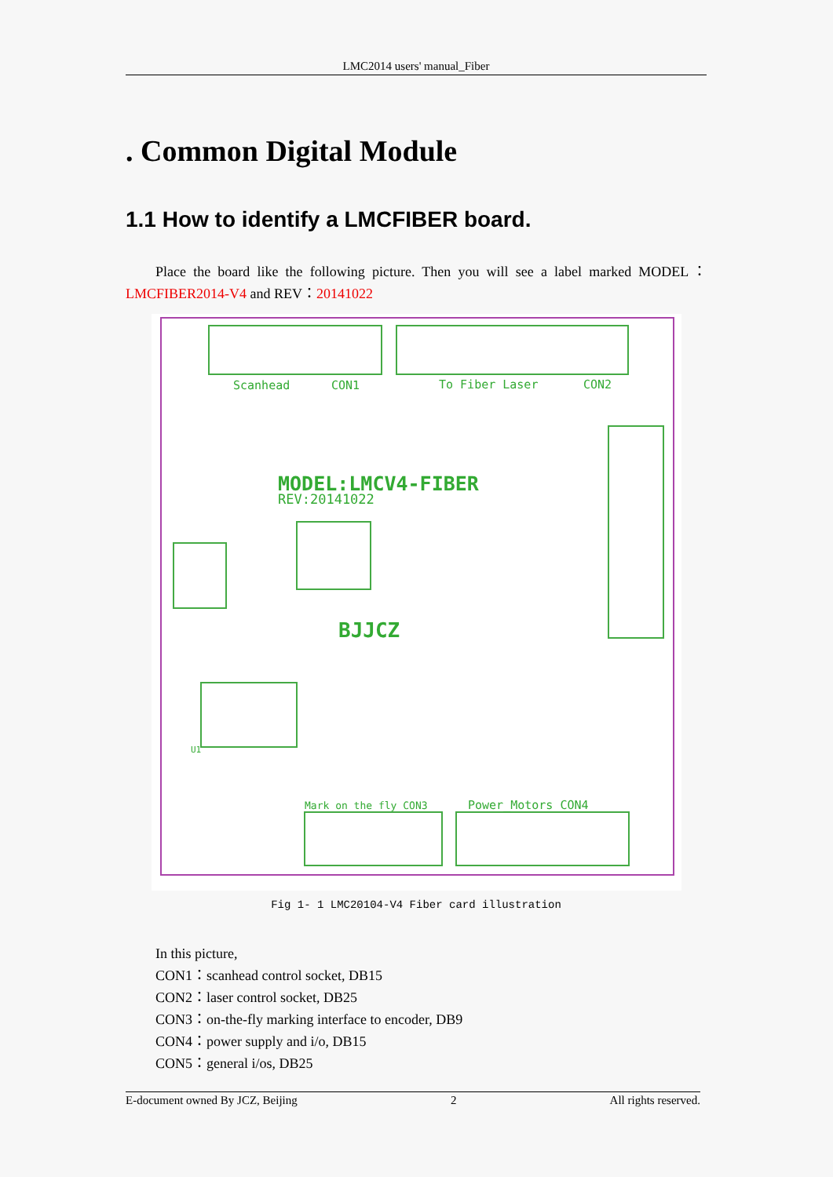LMC2014 users' manual_Fiber
. Common Digital Module
1.1 How to identify a LMCFIBER board.
Place the board like the following picture. Then you will see a label marked MODEL： LMCFIBER2014-V4 and REV：20141022
Scanhead
CON1
To Fiber Laser
CON2
MODEL:LMCV4-FIBER
REV:20141022
BJJCZ
Mark on the fly CON3
Power_Motors CON4
U1
Fig 1- 1 LMC20104-V4 Fiber card illustration
In this picture,
CON1：scanhead control socket, DB15
CON2：laser control socket, DB25
CON3：on-the-fly marking interface to encoder, DB9
CON4：power supply and i/o, DB15
CON5：general i/os, DB25
E-document owned By JCZ, Beijing 2 All rights reserved.